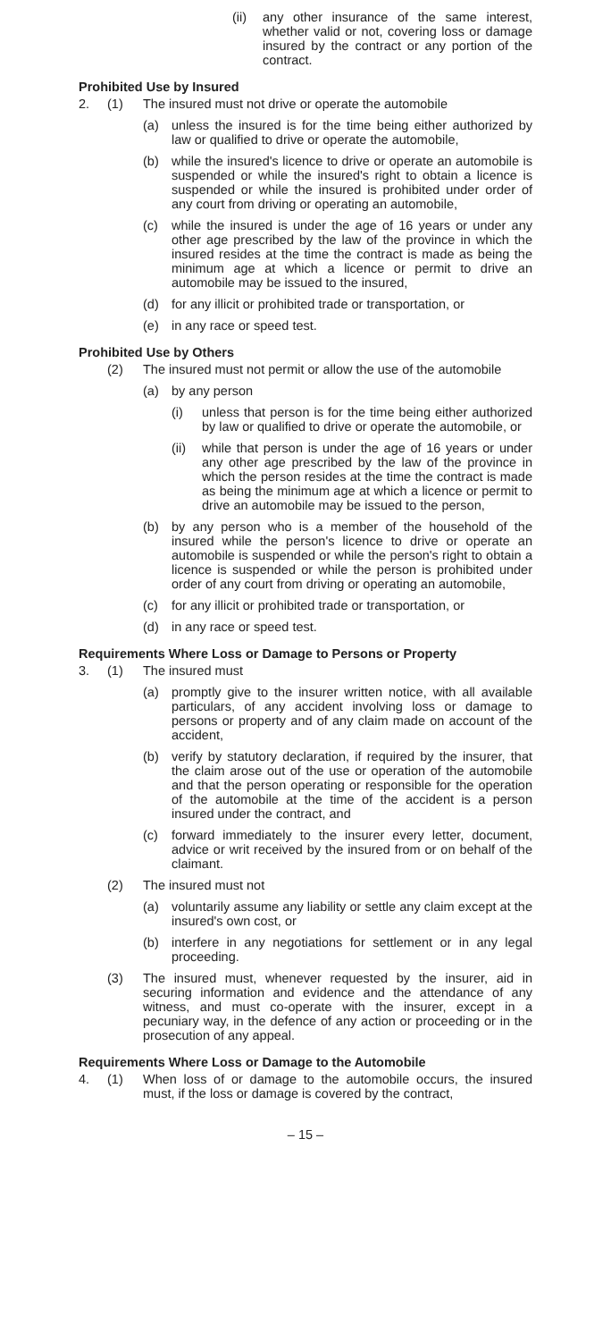(ii) any other insurance of the same interest, whether valid or not, covering loss or damage insured by the contract or any portion of the contract.
Prohibited Use by Insured
2. (1) The insured must not drive or operate the automobile
(a) unless the insured is for the time being either authorized by law or qualified to drive or operate the automobile,
(b) while the insured's licence to drive or operate an automobile is suspended or while the insured's right to obtain a licence is suspended or while the insured is prohibited under order of any court from driving or operating an automobile,
(c) while the insured is under the age of 16 years or under any other age prescribed by the law of the province in which the insured resides at the time the contract is made as being the minimum age at which a licence or permit to drive an automobile may be issued to the insured,
(d) for any illicit or prohibited trade or transportation, or
(e) in any race or speed test.
Prohibited Use by Others
(2) The insured must not permit or allow the use of the automobile
(a) by any person
(i) unless that person is for the time being either authorized by law or qualified to drive or operate the automobile, or
(ii) while that person is under the age of 16 years or under any other age prescribed by the law of the province in which the person resides at the time the contract is made as being the minimum age at which a licence or permit to drive an automobile may be issued to the person,
(b) by any person who is a member of the household of the insured while the person's licence to drive or operate an automobile is suspended or while the person's right to obtain a licence is suspended or while the person is prohibited under order of any court from driving or operating an automobile,
(c) for any illicit or prohibited trade or transportation, or
(d) in any race or speed test.
Requirements Where Loss or Damage to Persons or Property
3. (1) The insured must
(a) promptly give to the insurer written notice, with all available particulars, of any accident involving loss or damage to persons or property and of any claim made on account of the accident,
(b) verify by statutory declaration, if required by the insurer, that the claim arose out of the use or operation of the automobile and that the person operating or responsible for the operation of the automobile at the time of the accident is a person insured under the contract, and
(c) forward immediately to the insurer every letter, document, advice or writ received by the insured from or on behalf of the claimant.
(2) The insured must not
(a) voluntarily assume any liability or settle any claim except at the insured's own cost, or
(b) interfere in any negotiations for settlement or in any legal proceeding.
(3) The insured must, whenever requested by the insurer, aid in securing information and evidence and the attendance of any witness, and must co-operate with the insurer, except in a pecuniary way, in the defence of any action or proceeding or in the prosecution of any appeal.
Requirements Where Loss or Damage to the Automobile
4. (1) When loss of or damage to the automobile occurs, the insured must, if the loss or damage is covered by the contract,
– 15 –